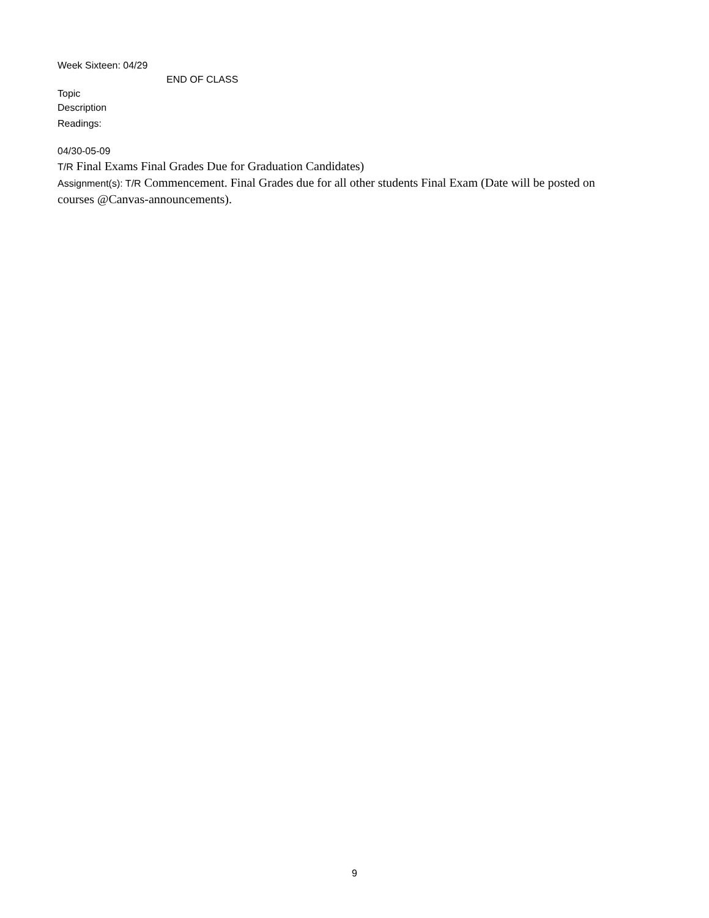Week Sixteen: 04/29
END OF CLASS
Topic
Description
Readings:
04/30-05-09
T/R Final Exams Final Grades Due for Graduation Candidates)
Assignment(s): T/R Commencement. Final Grades due for all other students Final Exam (Date will be posted on courses @Canvas-announcements).
9